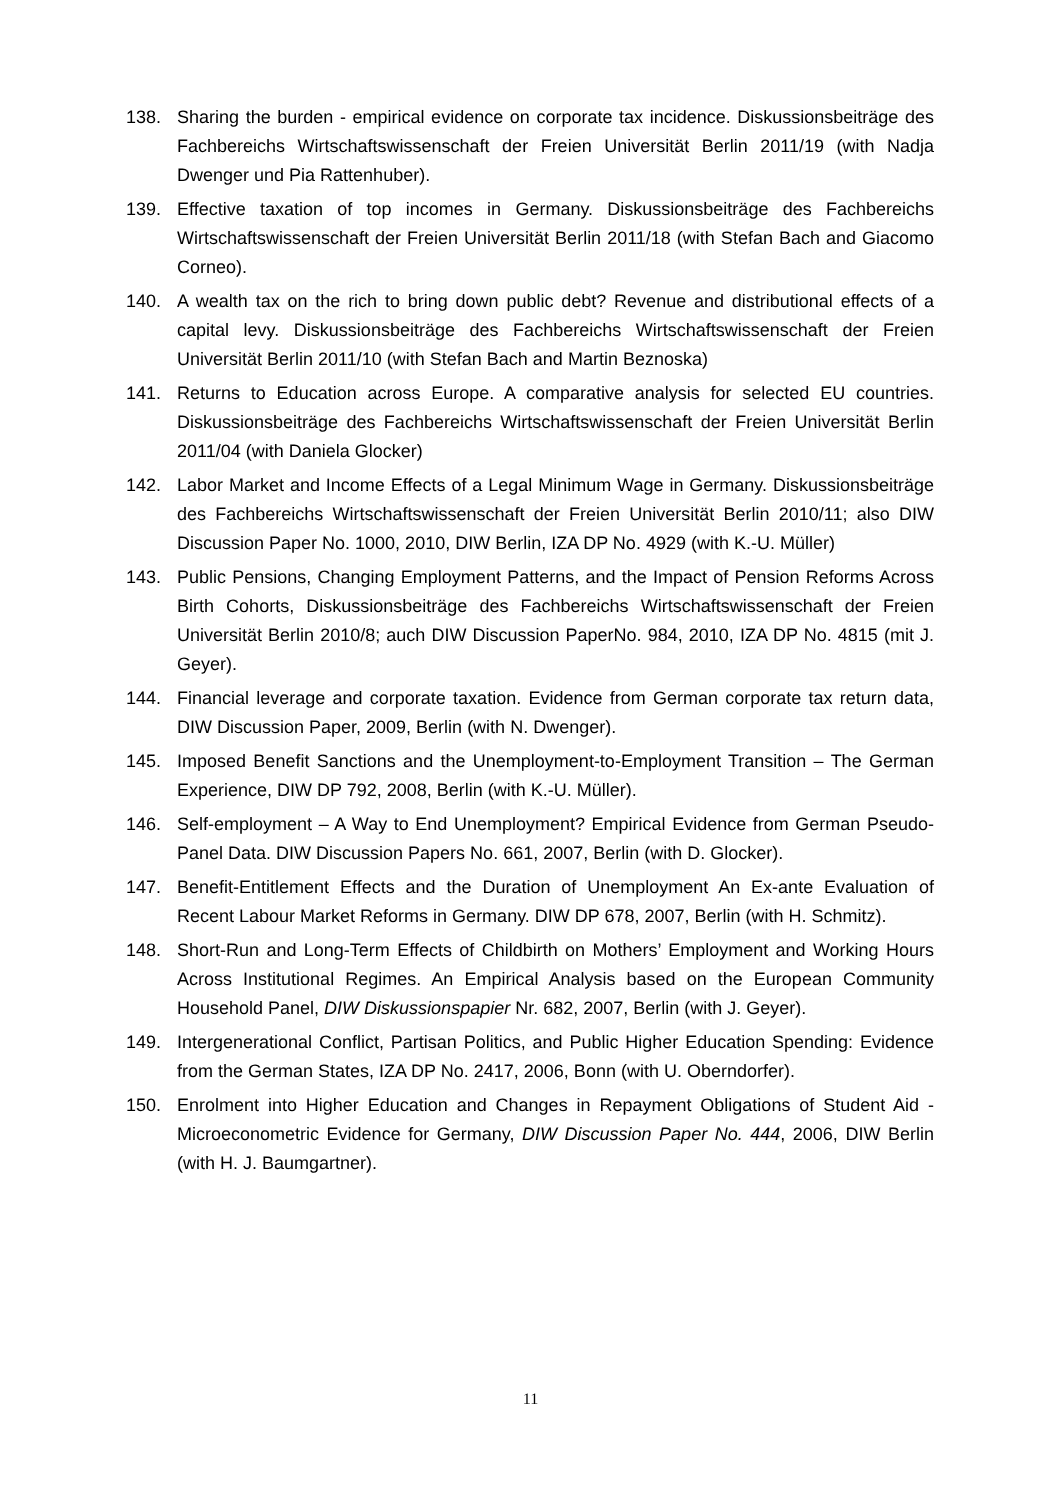138. Sharing the burden - empirical evidence on corporate tax incidence. Diskussionsbeiträge des Fachbereichs Wirtschaftswissenschaft der Freien Universität Berlin 2011/19 (with Nadja Dwenger und Pia Rattenhuber).
139. Effective taxation of top incomes in Germany. Diskussionsbeiträge des Fachbereichs Wirtschaftswissenschaft der Freien Universität Berlin 2011/18 (with Stefan Bach and Giacomo Corneo).
140. A wealth tax on the rich to bring down public debt? Revenue and distributional effects of a capital levy. Diskussionsbeiträge des Fachbereichs Wirtschaftswissenschaft der Freien Universität Berlin 2011/10 (with Stefan Bach and Martin Beznoska)
141. Returns to Education across Europe. A comparative analysis for selected EU countries. Diskussionsbeiträge des Fachbereichs Wirtschaftswissenschaft der Freien Universität Berlin 2011/04 (with Daniela Glocker)
142. Labor Market and Income Effects of a Legal Minimum Wage in Germany. Diskussionsbeiträge des Fachbereichs Wirtschaftswissenschaft der Freien Universität Berlin 2010/11; also DIW Discussion Paper No. 1000, 2010, DIW Berlin, IZA DP No. 4929 (with K.-U. Müller)
143. Public Pensions, Changing Employment Patterns, and the Impact of Pension Reforms Across Birth Cohorts, Diskussionsbeiträge des Fachbereichs Wirtschaftswissenschaft der Freien Universität Berlin 2010/8; auch DIW Discussion PaperNo. 984, 2010, IZA DP No. 4815 (mit J. Geyer).
144. Financial leverage and corporate taxation. Evidence from German corporate tax return data, DIW Discussion Paper, 2009, Berlin (with N. Dwenger).
145. Imposed Benefit Sanctions and the Unemployment-to-Employment Transition – The German Experience, DIW DP 792, 2008, Berlin (with K.-U. Müller).
146. Self-employment – A Way to End Unemployment? Empirical Evidence from German Pseudo-Panel Data. DIW Discussion Papers No. 661, 2007, Berlin (with D. Glocker).
147. Benefit-Entitlement Effects and the Duration of Unemployment An Ex-ante Evaluation of Recent Labour Market Reforms in Germany. DIW DP 678, 2007, Berlin (with H. Schmitz).
148. Short-Run and Long-Term Effects of Childbirth on Mothers’ Employment and Working Hours Across Institutional Regimes. An Empirical Analysis based on the European Community Household Panel, DIW Diskussionspapier Nr. 682, 2007, Berlin (with J. Geyer).
149. Intergenerational Conflict, Partisan Politics, and Public Higher Education Spending: Evidence from the German States, IZA DP No. 2417, 2006, Bonn (with U. Oberndorfer).
150. Enrolment into Higher Education and Changes in Repayment Obligations of Student Aid - Microeconometric Evidence for Germany, DIW Discussion Paper No. 444, 2006, DIW Berlin (with H. J. Baumgartner).
11